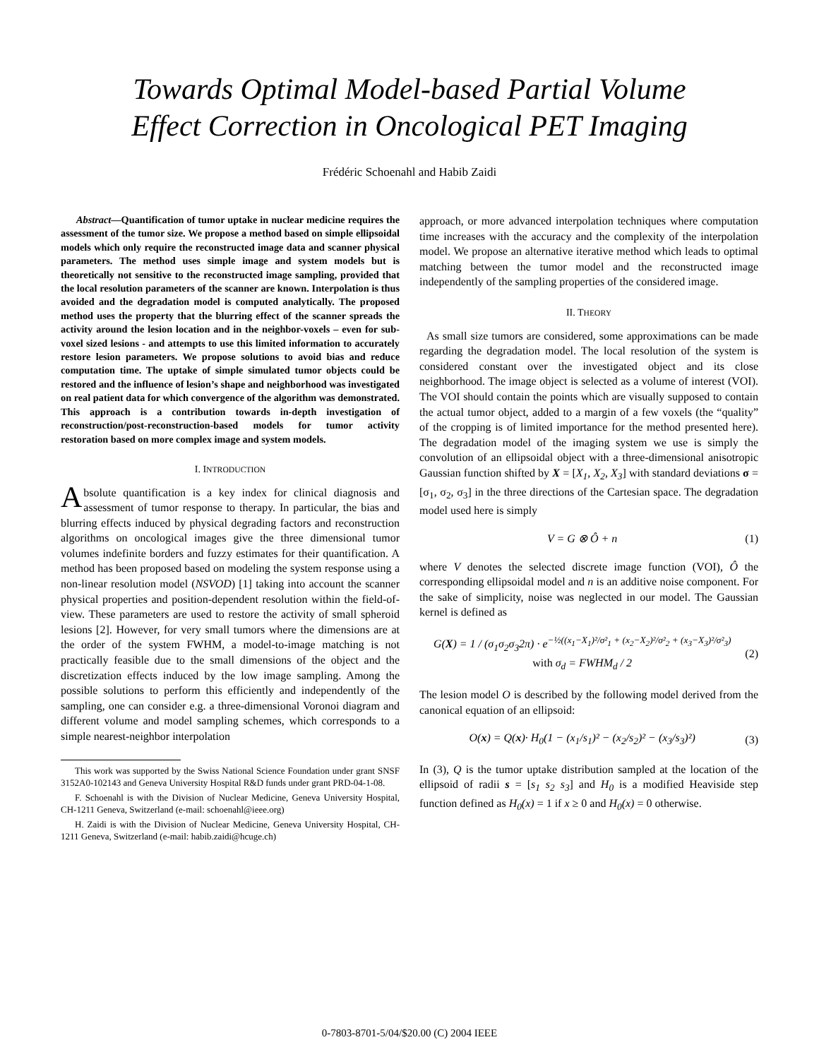Towards Optimal Model-based Partial Volume
Effect Correction in Oncological PET Imaging
Frédéric Schoenahl and Habib Zaidi
Abstract—Quantification of tumor uptake in nuclear medicine requires the assessment of the tumor size. We propose a method based on simple ellipsoidal models which only require the reconstructed image data and scanner physical parameters. The method uses simple image and system models but is theoretically not sensitive to the reconstructed image sampling, provided that the local resolution parameters of the scanner are known. Interpolation is thus avoided and the degradation model is computed analytically. The proposed method uses the property that the blurring effect of the scanner spreads the activity around the lesion location and in the neighbor-voxels – even for sub-voxel sized lesions - and attempts to use this limited information to accurately restore lesion parameters. We propose solutions to avoid bias and reduce computation time. The uptake of simple simulated tumor objects could be restored and the influence of lesion’s shape and neighborhood was investigated on real patient data for which convergence of the algorithm was demonstrated. This approach is a contribution towards in-depth investigation of reconstruction/post-reconstruction-based models for tumor activity restoration based on more complex image and system models.
I. INTRODUCTION
Absolute quantification is a key index for clinical diagnosis and assessment of tumor response to therapy. In particular, the bias and blurring effects induced by physical degrading factors and reconstruction algorithms on oncological images give the three dimensional tumor volumes indefinite borders and fuzzy estimates for their quantification. A method has been proposed based on modeling the system response using a non-linear resolution model (NSVOD) [1] taking into account the scanner physical properties and position-dependent resolution within the field-of-view. These parameters are used to restore the activity of small spheroid lesions [2]. However, for very small tumors where the dimensions are at the order of the system FWHM, a model-to-image matching is not practically feasible due to the small dimensions of the object and the discretization effects induced by the low image sampling. Among the possible solutions to perform this efficiently and independently of the sampling, one can consider e.g. a three-dimensional Voronoi diagram and different volume and model sampling schemes, which corresponds to a simple nearest-neighbor interpolation
This work was supported by the Swiss National Science Foundation under grant SNSF 3152A0-102143 and Geneva University Hospital R&D funds under grant PRD-04-1-08.
F. Schoenahl is with the Division of Nuclear Medicine, Geneva University Hospital, CH-1211 Geneva, Switzerland (e-mail: schoenahl@ieee.org)
H. Zaidi is with the Division of Nuclear Medicine, Geneva University Hospital, CH-1211 Geneva, Switzerland (e-mail: habib.zaidi@hcuge.ch)
approach, or more advanced interpolation techniques where computation time increases with the accuracy and the complexity of the interpolation model. We propose an alternative iterative method which leads to optimal matching between the tumor model and the reconstructed image independently of the sampling properties of the considered image.
II. THEORY
As small size tumors are considered, some approximations can be made regarding the degradation model. The local resolution of the system is considered constant over the investigated object and its close neighborhood. The image object is selected as a volume of interest (VOI). The VOI should contain the points which are visually supposed to contain the actual tumor object, added to a margin of a few voxels (the “quality” of the cropping is of limited importance for the method presented here). The degradation model of the imaging system we use is simply the convolution of an ellipsoidal object with a three-dimensional anisotropic Gaussian function shifted by X = [X<sub>1</sub>, X<sub>2</sub>, X<sub>3</sub>] with standard deviations σ = [σ<sub>1</sub>, σ<sub>2</sub>, σ<sub>3</sub>] in the three directions of the Cartesian space. The degradation model used here is simply
V = G ⊗ Ô + n (1)
where V denotes the selected discrete image function (VOI), Ô the corresponding ellipsoidal model and n is an additive noise component. For the sake of simplicity, noise was neglected in our model. The Gaussian kernel is defined as
G(X) = 1 / (σ<sub>1</sub>σ<sub>2</sub>σ<sub>3</sub>2π) · e<sup>−½((x<sub>1</sub>−X<sub>1</sub>)²/σ²<sub>1</sub> + (x<sub>2</sub>−X<sub>2</sub>)²/σ²<sub>2</sub> + (x<sub>3</sub>−X<sub>3</sub>)²/σ²<sub>3</sub>)</sup>
with σ<sub>d</sub> = FWHM<sub>d</sub> / 2 (2)
The lesion model O is described by the following model derived from the canonical equation of an ellipsoid:
O(x) = Q(x)· H<sub>0</sub>(1 − (x<sub>1</sub>/s<sub>1</sub>)² − (x<sub>2</sub>/s<sub>2</sub>)² − (x<sub>3</sub>/s<sub>3</sub>)²) (3)
In (3), Q is the tumor uptake distribution sampled at the location of the ellipsoid of radii s = [s<sub>1</sub> s<sub>2</sub> s<sub>3</sub>] and H<sub>0</sub> is a modified Heaviside step function defined as H<sub>0</sub>(x) = 1 if x ≥ 0 and H<sub>0</sub>(x) = 0 otherwise.
0-7803-8701-5/04/$20.00 (C) 2004 IEEE